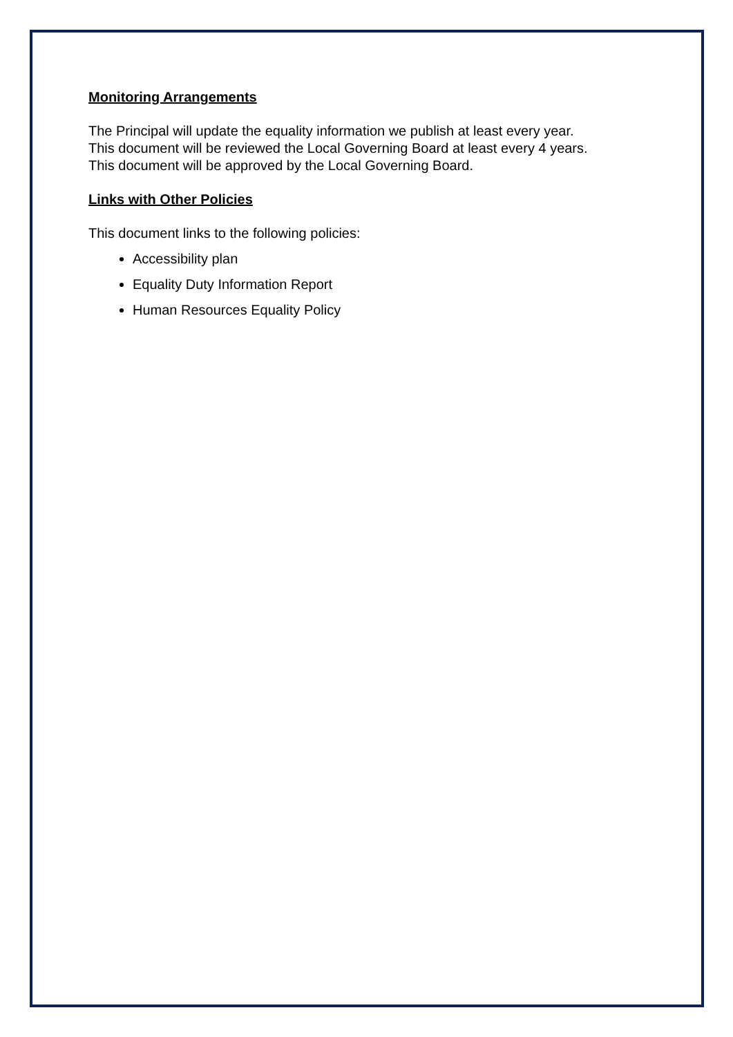Monitoring Arrangements
The Principal will update the equality information we publish at least every year.
This document will be reviewed the Local Governing Board at least every 4 years.
This document will be approved by the Local Governing Board.
Links with Other Policies
This document links to the following policies:
Accessibility plan
Equality Duty Information Report
Human Resources Equality Policy